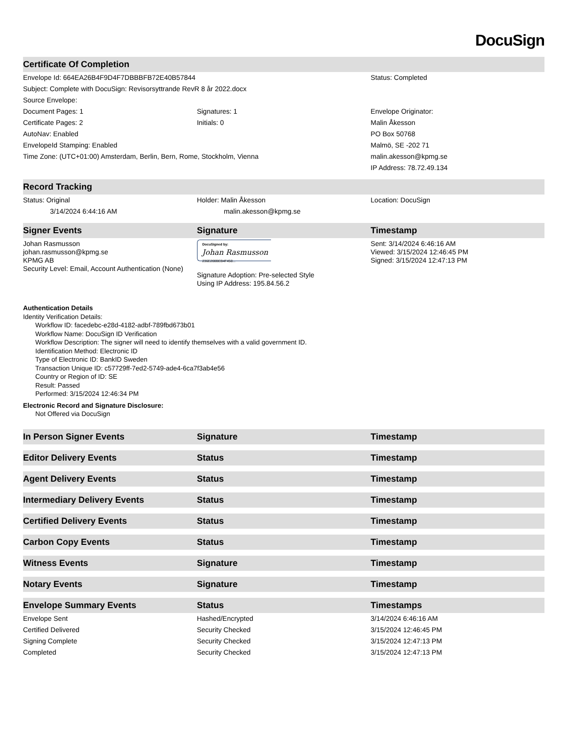DocuSign
| Certificate Of Completion | | |
| --- | --- | --- |
| Envelope Id: 664EA26B4F9D4F7DBBBFB72E40B57844 | | Status: Completed |
| Subject: Complete with DocuSign: Revisorsyttrande RevR 8 år 2022.docx | | |
| Source Envelope: | | |
| Document Pages: 1 | Signatures: 1 | Envelope Originator: |
| Certificate Pages: 2 | Initials: 0 | Malin Åkesson |
| AutoNav: Enabled | | PO Box 50768 |
| EnvelopeId Stamping: Enabled | | Malmö, SE -202 71 |
| Time Zone: (UTC+01:00) Amsterdam, Berlin, Bern, Rome, Stockholm, Vienna | | malin.akesson@kpmg.se |
| | | IP Address: 78.72.49.134 |
| Record Tracking | | |
| --- | --- | --- |
| Status: Original | Holder: Malin Åkesson | Location: DocuSign |
| 3/14/2024 6:44:16 AM | malin.akesson@kpmg.se | |
| Signer Events | Signature | Timestamp |
| --- | --- | --- |
| Johan Rasmusson johan.rasmusson@kpmg.se KPMG AB Security Level: Email, Account Authentication (None) | DocuSigned by: Johan Rasmusson 236E200BEB4F450... Signature Adoption: Pre-selected Style Using IP Address: 195.84.56.2 | Sent: 3/14/2024 6:46:16 AM Viewed: 3/15/2024 12:46:45 PM Signed: 3/15/2024 12:47:13 PM |
Authentication Details
Identity Verification Details:
Workflow ID: facedebc-e28d-4182-adbf-789fbd673b01
Workflow Name: DocuSign ID Verification
Workflow Description: The signer will need to identify themselves with a valid government ID.
Identification Method: Electronic ID
Type of Electronic ID: BankID Sweden
Transaction Unique ID: c57729ff-7ed2-5749-ade4-6ca7f3ab4e56
Country or Region of ID: SE
Result: Passed
Performed: 3/15/2024 12:46:34 PM
Electronic Record and Signature Disclosure:
Not Offered via DocuSign
| In Person Signer Events | Signature | Timestamp |
| --- | --- | --- |
| Editor Delivery Events | Status | Timestamp |
| --- | --- | --- |
| Agent Delivery Events | Status | Timestamp |
| --- | --- | --- |
| Intermediary Delivery Events | Status | Timestamp |
| --- | --- | --- |
| Certified Delivery Events | Status | Timestamp |
| --- | --- | --- |
| Carbon Copy Events | Status | Timestamp |
| --- | --- | --- |
| Witness Events | Signature | Timestamp |
| --- | --- | --- |
| Notary Events | Signature | Timestamp |
| --- | --- | --- |
| Envelope Summary Events | Status | Timestamps |
| --- | --- | --- |
| Envelope Sent | Hashed/Encrypted | 3/14/2024 6:46:16 AM |
| Certified Delivered | Security Checked | 3/15/2024 12:46:45 PM |
| Signing Complete | Security Checked | 3/15/2024 12:47:13 PM |
| Completed | Security Checked | 3/15/2024 12:47:13 PM |